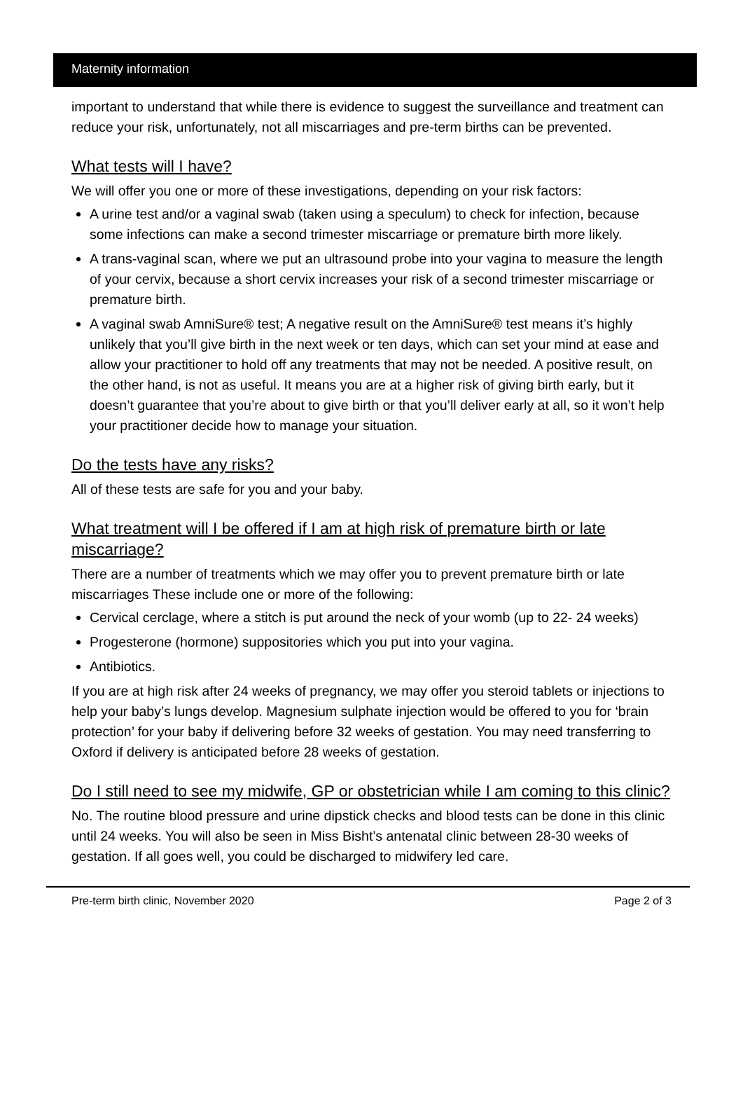Maternity information
important to understand that while there is evidence to suggest the surveillance and treatment can reduce your risk, unfortunately, not all miscarriages and pre-term births can be prevented.
What tests will I have?
We will offer you one or more of these investigations, depending on your risk factors:
A urine test and/or a vaginal swab (taken using a speculum) to check for infection, because some infections can make a second trimester miscarriage or premature birth more likely.
A trans-vaginal scan, where we put an ultrasound probe into your vagina to measure the length of your cervix, because a short cervix increases your risk of a second trimester miscarriage or premature birth.
A vaginal swab AmniSure® test; A negative result on the AmniSure® test means it’s highly unlikely that you’ll give birth in the next week or ten days, which can set your mind at ease and allow your practitioner to hold off any treatments that may not be needed. A positive result, on the other hand, is not as useful. It means you are at a higher risk of giving birth early, but it doesn’t guarantee that you’re about to give birth or that you’ll deliver early at all, so it won’t help your practitioner decide how to manage your situation.
Do the tests have any risks?
All of these tests are safe for you and your baby.
What treatment will I be offered if I am at high risk of premature birth or late miscarriage?
There are a number of treatments which we may offer you to prevent premature birth or late miscarriages These include one or more of the following:
Cervical cerclage, where a stitch is put around the neck of your womb (up to 22- 24 weeks)
Progesterone (hormone) suppositories which you put into your vagina.
Antibiotics.
If you are at high risk after 24 weeks of pregnancy, we may offer you steroid tablets or injections to help your baby’s lungs develop. Magnesium sulphate injection would be offered to you for ‘brain protection’ for your baby if delivering before 32 weeks of gestation. You may need transferring to Oxford if delivery is anticipated before 28 weeks of gestation.
Do I still need to see my midwife, GP or obstetrician while I am coming to this clinic?
No. The routine blood pressure and urine dipstick checks and blood tests can be done in this clinic until 24 weeks. You will also be seen in Miss Bisht’s antenatal clinic between 28-30 weeks of gestation. If all goes well, you could be discharged to midwifery led care.
Pre-term birth clinic, November 2020 Page 2 of 3